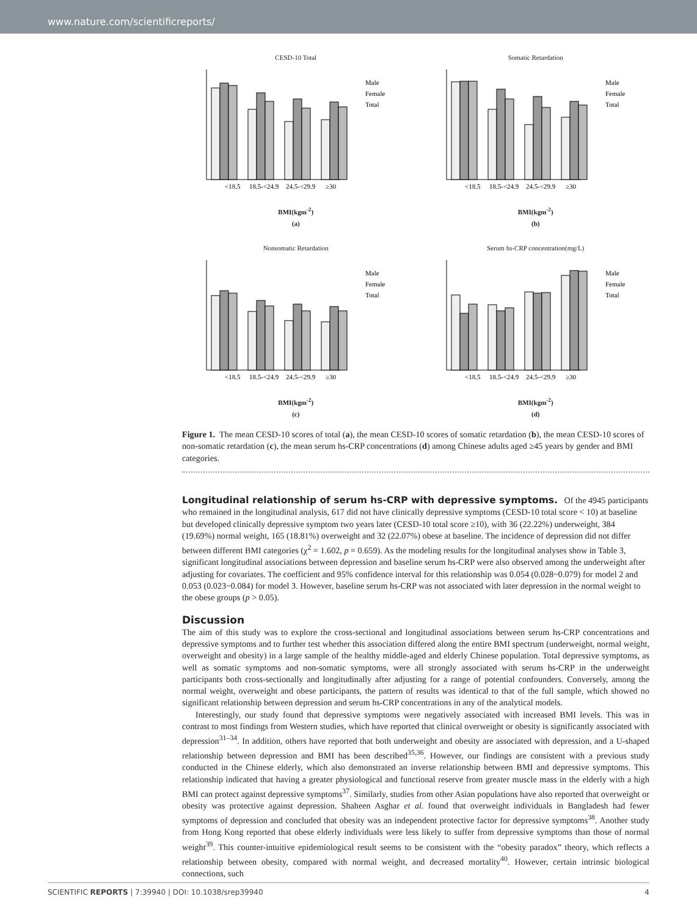www.nature.com/scientificreports/
CESD-10 Total
Male
Female
Total
<18.5
18.5-<24.9
24.5-<29.9
≥30
BMI(kgm<sup>-2</sup>)
(a)
Somatic Retardation
Male
Female
Total
<18.5
18.5-<24.9
24.5-<29.9
≥30
BMI(kgm<sup>-2</sup>)
(b)
Nonsomatic Retardation
Male
Female
Total
<18.5
18.5-<24.9
24.5-<29.9
≥30
BMI(kgm<sup>-2</sup>)
(c)
Serum hs-CRP concentration(mg/L)
Male
Female
Total
<18.5
18.5-<24.9
24.5-<29.9
≥30
BMI(kgm<sup>-2</sup>)
(d)
Figure 1. The mean CESD-10 scores of total (a), the mean CESD-10 scores of somatic retardation (b), the mean CESD-10 scores of non-somatic retardation (c), the mean serum hs-CRP concentrations (d) among Chinese adults aged ≥45 years by gender and BMI categories.
Longitudinal relationship of serum hs-CRP with depressive symptoms.
Of the 4945 participants who remained in the longitudinal analysis, 617 did not have clinically depressive symptoms (CESD-10 total score < 10) at baseline but developed clinically depressive symptom two years later (CESD-10 total score ≥10), with 36 (22.22%) underweight, 384 (19.69%) normal weight, 165 (18.81%) overweight and 32 (22.07%) obese at baseline. The incidence of depression did not differ between different BMI categories (χ<sup>2</sup> = 1.602, p = 0.659). As the modeling results for the longitudinal analyses show in Table 3, significant longitudinal associations between depression and baseline serum hs-CRP were also observed among the underweight after adjusting for covariates. The coefficient and 95% confidence interval for this relationship was 0.054 (0.028~0.079) for model 2 and 0.053 (0.023~0.084) for model 3. However, baseline serum hs-CRP was not associated with later depression in the normal weight to the obese groups (p > 0.05).
Discussion
The aim of this study was to explore the cross-sectional and longitudinal associations between serum hs-CRP concentrations and depressive symptoms and to further test whether this association differed along the entire BMI spectrum (underweight, normal weight, overweight and obesity) in a large sample of the healthy middle-aged and elderly Chinese population. Total depressive symptoms, as well as somatic symptoms and non-somatic symptoms, were all strongly associated with serum hs-CRP in the underweight participants both cross-sectionally and longitudinally after adjusting for a range of potential confounders. Conversely, among the normal weight, overweight and obese participants, the pattern of results was identical to that of the full sample, which showed no significant relationship between depression and serum hs-CRP concentrations in any of the analytical models.
Interestingly, our study found that depressive symptoms were negatively associated with increased BMI levels. This was in contrast to most findings from Western studies, which have reported that clinical overweight or obesity is significantly associated with depression<sup>31–34</sup>. In addition, others have reported that both underweight and obesity are associated with depression, and a U-shaped relationship between depression and BMI has been described<sup>35,36</sup>. However, our findings are consistent with a previous study conducted in the Chinese elderly, which also demonstrated an inverse relationship between BMI and depressive symptoms. This relationship indicated that having a greater physiological and functional reserve from greater muscle mass in the elderly with a high BMI can protect against depressive symptoms<sup>37</sup>. Similarly, studies from other Asian populations have also reported that overweight or obesity was protective against depression. Shaheen Asghar et al. found that overweight individuals in Bangladesh had fewer symptoms of depression and concluded that obesity was an independent protective factor for depressive symptoms<sup>38</sup>. Another study from Hong Kong reported that obese elderly individuals were less likely to suffer from depressive symptoms than those of normal weight<sup>39</sup>. This counter-intuitive epidemiological result seems to be consistent with the “obesity paradox” theory, which reflects a relationship between obesity, compared with normal weight, and decreased mortality<sup>40</sup>. However, certain intrinsic biological connections, such
SCIENTIFIC REPORTS | 7:39940 | DOI: 10.1038/srep39940 4